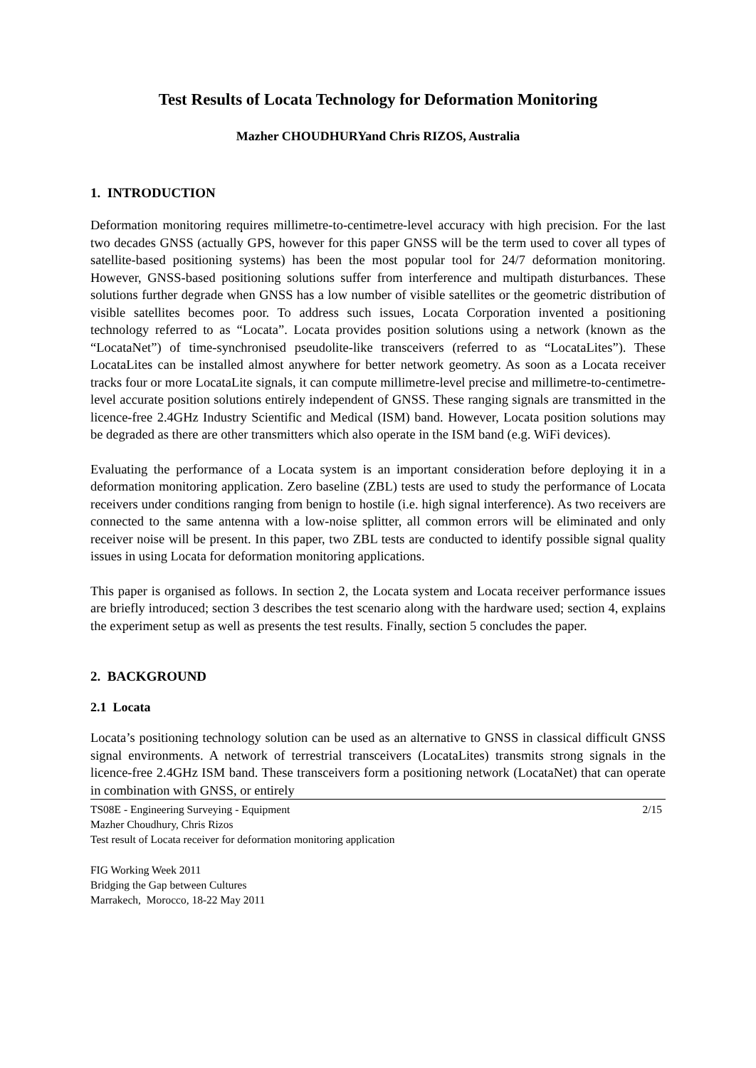Test Results of Locata Technology for Deformation Monitoring
Mazher CHOUDHURYand Chris RIZOS, Australia
1. INTRODUCTION
Deformation monitoring requires millimetre-to-centimetre-level accuracy with high precision. For the last two decades GNSS (actually GPS, however for this paper GNSS will be the term used to cover all types of satellite-based positioning systems) has been the most popular tool for 24/7 deformation monitoring. However, GNSS-based positioning solutions suffer from interference and multipath disturbances. These solutions further degrade when GNSS has a low number of visible satellites or the geometric distribution of visible satellites becomes poor. To address such issues, Locata Corporation invented a positioning technology referred to as “Locata”. Locata provides position solutions using a network (known as the “LocataNet”) of time-synchronised pseudolite-like transceivers (referred to as “LocataLites”). These LocataLites can be installed almost anywhere for better network geometry. As soon as a Locata receiver tracks four or more LocataLite signals, it can compute millimetre-level precise and millimetre-to-centimetre-level accurate position solutions entirely independent of GNSS. These ranging signals are transmitted in the licence-free 2.4GHz Industry Scientific and Medical (ISM) band. However, Locata position solutions may be degraded as there are other transmitters which also operate in the ISM band (e.g. WiFi devices).
Evaluating the performance of a Locata system is an important consideration before deploying it in a deformation monitoring application. Zero baseline (ZBL) tests are used to study the performance of Locata receivers under conditions ranging from benign to hostile (i.e. high signal interference). As two receivers are connected to the same antenna with a low-noise splitter, all common errors will be eliminated and only receiver noise will be present. In this paper, two ZBL tests are conducted to identify possible signal quality issues in using Locata for deformation monitoring applications.
This paper is organised as follows. In section 2, the Locata system and Locata receiver performance issues are briefly introduced; section 3 describes the test scenario along with the hardware used; section 4, explains the experiment setup as well as presents the test results. Finally, section 5 concludes the paper.
2. BACKGROUND
2.1 Locata
Locata’s positioning technology solution can be used as an alternative to GNSS in classical difficult GNSS signal environments. A network of terrestrial transceivers (LocataLites) transmits strong signals in the licence-free 2.4GHz ISM band. These transceivers form a positioning network (LocataNet) that can operate in combination with GNSS, or entirely
TS08E - Engineering Surveying - Equipment
Mazher Choudhury, Chris Rizos
Test result of Locata receiver for deformation monitoring application
2/15
FIG Working Week 2011
Bridging the Gap between Cultures
Marrakech, Morocco, 18-22 May 2011